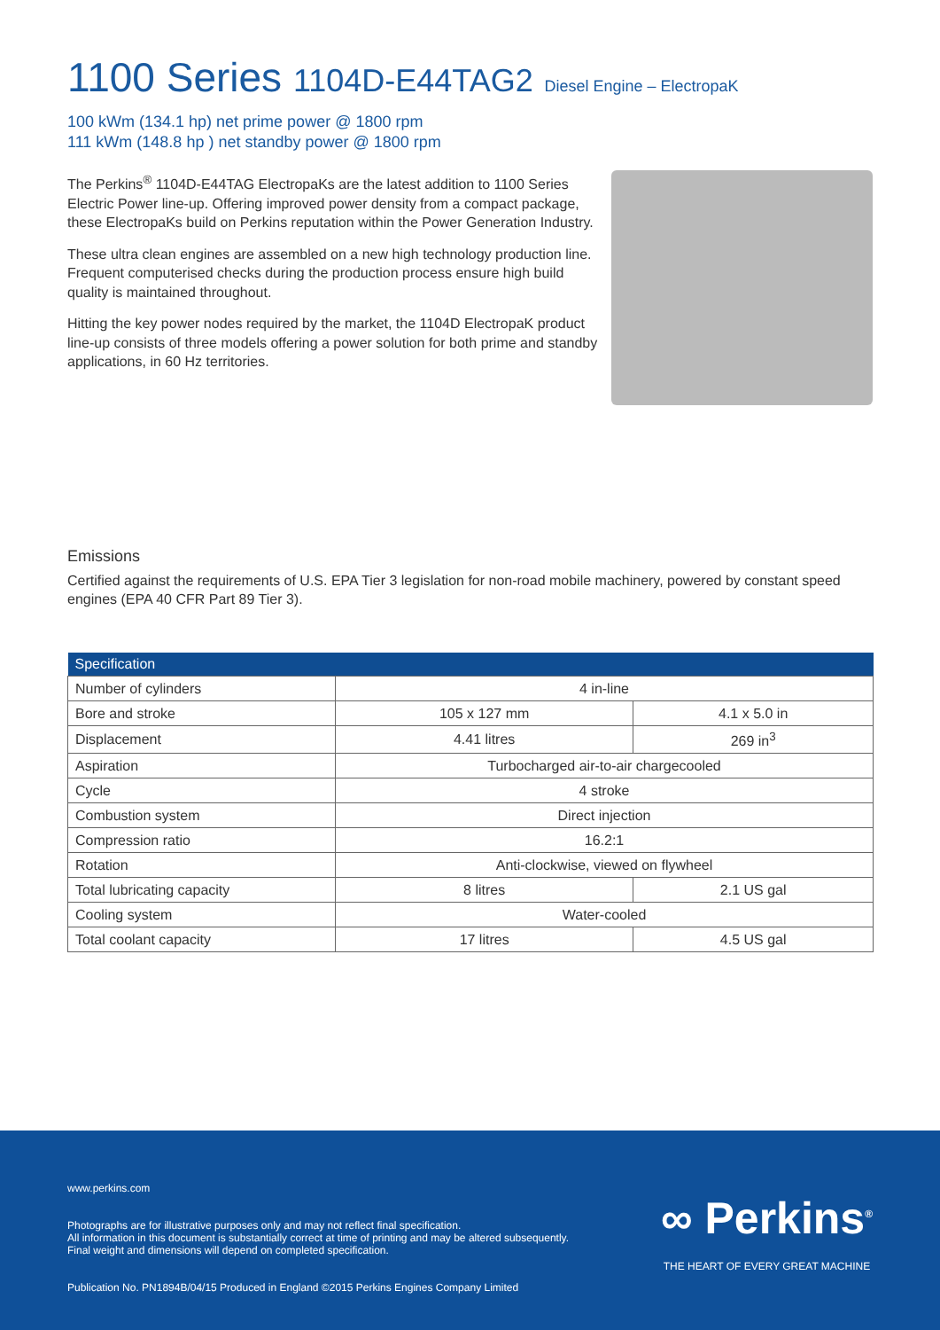1100 Series 1104D-E44TAG2 Diesel Engine – ElectropaK
100 kWm (134.1 hp) net prime power @ 1800 rpm
111 kWm (148.8 hp ) net standby power @ 1800 rpm
The Perkins<sup>®</sup> 1104D-E44TAG ElectropaKs are the latest addition to 1100 Series Electric Power line-up. Offering improved power density from a compact package, these ElectropaKs build on Perkins reputation within the Power Generation Industry.
These ultra clean engines are assembled on a new high technology production line. Frequent computerised checks during the production process ensure high build quality is maintained throughout.
Hitting the key power nodes required by the market, the 1104D ElectropaK product line-up consists of three models offering a power solution for both prime and standby applications, in 60 Hz territories.
Emissions
Certified against the requirements of U.S. EPA Tier 3 legislation for non-road mobile machinery, powered by constant speed engines (EPA 40 CFR Part 89 Tier 3).
| Specification | | |
| --- | --- | --- |
| Number of cylinders | 4 in-line | |
| Bore and stroke | 105 x 127 mm | 4.1 x 5.0 in |
| Displacement | 4.41 litres | 269 in<sup>3</sup> |
| Aspiration | Turbocharged air-to-air chargecooled | |
| Cycle | 4 stroke | |
| Combustion system | Direct injection | |
| Compression ratio | 16.2:1 | |
| Rotation | Anti-clockwise, viewed on flywheel | |
| Total lubricating capacity | 8 litres | 2.1 US gal |
| Cooling system | Water-cooled | |
| Total coolant capacity | 17 litres | 4.5 US gal |
www.perkins.com
Photographs are for illustrative purposes only and may not reflect final specification.
All information in this document is substantially correct at time of printing and may be altered subsequently.
Final weight and dimensions will depend on completed specification.
Publication No. PN1894B/04/15 Produced in England ©2015 Perkins Engines Company Limited
∞ Perkins<sup>®</sup>
THE HEART OF EVERY GREAT MACHINE